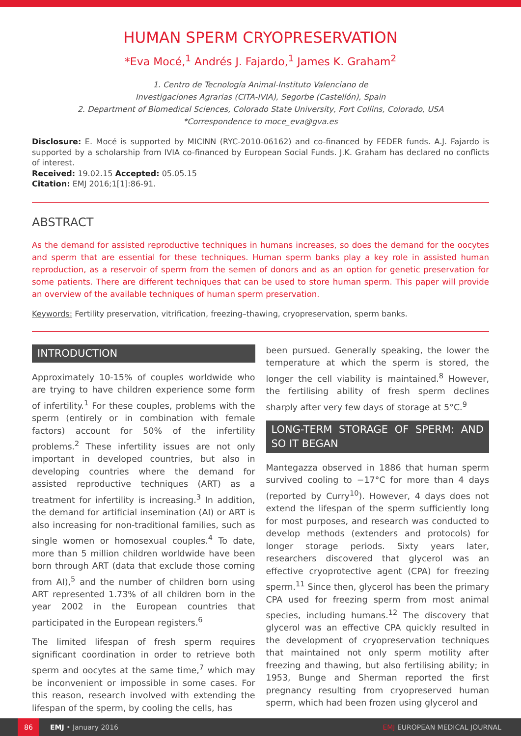HUMAN SPERM CRYOPRESERVATION
*Eva Mocé,<sup>1</sup> Andrés J. Fajardo,<sup>1</sup> James K. Graham<sup>2</sup>
1. Centro de Tecnología Animal-Instituto Valenciano de
Investigaciones Agrarias (CITA-IVIA), Segorbe (Castellón), Spain
2. Department of Biomedical Sciences, Colorado State University, Fort Collins, Colorado, USA
*Correspondence to moce_eva@gva.es
Disclosure: E. Mocé is supported by MICINN (RYC-2010-06162) and co-financed by FEDER funds. A.J. Fajardo is supported by a scholarship from IVIA co-financed by European Social Funds. J.K. Graham has declared no conflicts of interest.
Received: 19.02.15 Accepted: 05.05.15
Citation: EMJ 2016;1[1]:86-91.
ABSTRACT
As the demand for assisted reproductive techniques in humans increases, so does the demand for the oocytes and sperm that are essential for these techniques. Human sperm banks play a key role in assisted human reproduction, as a reservoir of sperm from the semen of donors and as an option for genetic preservation for some patients. There are different techniques that can be used to store human sperm. This paper will provide an overview of the available techniques of human sperm preservation.
Keywords: Fertility preservation, vitrification, freezing–thawing, cryopreservation, sperm banks.
INTRODUCTION
Approximately 10-15% of couples worldwide who are trying to have children experience some form of infertility.<sup>1</sup> For these couples, problems with the sperm (entirely or in combination with female factors) account for 50% of the infertility problems.<sup>2</sup> These infertility issues are not only important in developed countries, but also in developing countries where the demand for assisted reproductive techniques (ART) as a treatment for infertility is increasing.<sup>3</sup> In addition, the demand for artificial insemination (AI) or ART is also increasing for non-traditional families, such as single women or homosexual couples.<sup>4</sup> To date, more than 5 million children worldwide have been born through ART (data that exclude those coming from AI),<sup>5</sup> and the number of children born using ART represented 1.73% of all children born in the year 2002 in the European countries that participated in the European registers.<sup>6</sup>
The limited lifespan of fresh sperm requires significant coordination in order to retrieve both sperm and oocytes at the same time,<sup>7</sup> which may be inconvenient or impossible in some cases. For this reason, research involved with extending the lifespan of the sperm, by cooling the cells, has
been pursued. Generally speaking, the lower the temperature at which the sperm is stored, the longer the cell viability is maintained.<sup>8</sup> However, the fertilising ability of fresh sperm declines sharply after very few days of storage at 5°C.<sup>9</sup>
LONG-TERM STORAGE OF SPERM: AND SO IT BEGAN
Mantegazza observed in 1886 that human sperm survived cooling to −17°C for more than 4 days (reported by Curry<sup>10</sup>). However, 4 days does not extend the lifespan of the sperm sufficiently long for most purposes, and research was conducted to develop methods (extenders and protocols) for longer storage periods. Sixty years later, researchers discovered that glycerol was an effective cryoprotective agent (CPA) for freezing sperm.<sup>11</sup> Since then, glycerol has been the primary CPA used for freezing sperm from most animal species, including humans.<sup>12</sup> The discovery that glycerol was an effective CPA quickly resulted in the development of cryopreservation techniques that maintained not only sperm motility after freezing and thawing, but also fertilising ability; in 1953, Bunge and Sherman reported the first pregnancy resulting from cryopreserved human sperm, which had been frozen using glycerol and
86
EMJ • January 2016 EMJ EUROPEAN MEDICAL JOURNAL